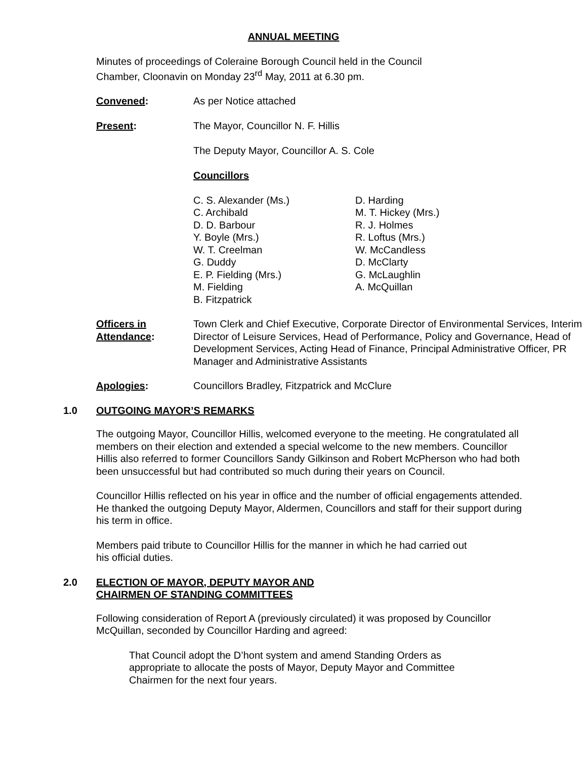ANNUAL MEETING
Minutes of proceedings of Coleraine Borough Council held in the Council Chamber, Cloonavin on Monday 23<sup>rd</sup> May, 2011 at 6.30 pm.
Convened: As per Notice attached
Present: The Mayor, Councillor N. F. Hillis
The Deputy Mayor, Councillor A. S. Cole
Councillors
C. S. Alexander (Ms.)
C. Archibald
D. D. Barbour
Y. Boyle (Mrs.)
W. T. Creelman
G. Duddy
E. P. Fielding (Mrs.)
M. Fielding
B. Fitzpatrick
D. Harding
M. T. Hickey (Mrs.)
R. J. Holmes
R. Loftus (Mrs.)
W. McCandless
D. McClarty
G. McLaughlin
A. McQuillan
Officers in
Attendance:
Town Clerk and Chief Executive, Corporate Director of Environmental Services, Interim Director of Leisure Services, Head of Performance, Policy and Governance, Head of Development Services, Acting Head of Finance, Principal Administrative Officer, PR Manager and Administrative Assistants
Apologies: Councillors Bradley, Fitzpatrick and McClure
1.0 OUTGOING MAYOR’S REMARKS
The outgoing Mayor, Councillor Hillis, welcomed everyone to the meeting. He congratulated all members on their election and extended a special welcome to the new members. Councillor Hillis also referred to former Councillors Sandy Gilkinson and Robert McPherson who had both been unsuccessful but had contributed so much during their years on Council.
Councillor Hillis reflected on his year in office and the number of official engagements attended. He thanked the outgoing Deputy Mayor, Aldermen, Councillors and staff for their support during his term in office.
Members paid tribute to Councillor Hillis for the manner in which he had carried out his official duties.
2.0 ELECTION OF MAYOR, DEPUTY MAYOR AND
CHAIRMEN OF STANDING COMMITTEES
Following consideration of Report A (previously circulated) it was proposed by Councillor McQuillan, seconded by Councillor Harding and agreed:
That Council adopt the D’hont system and amend Standing Orders as appropriate to allocate the posts of Mayor, Deputy Mayor and Committee Chairmen for the next four years.